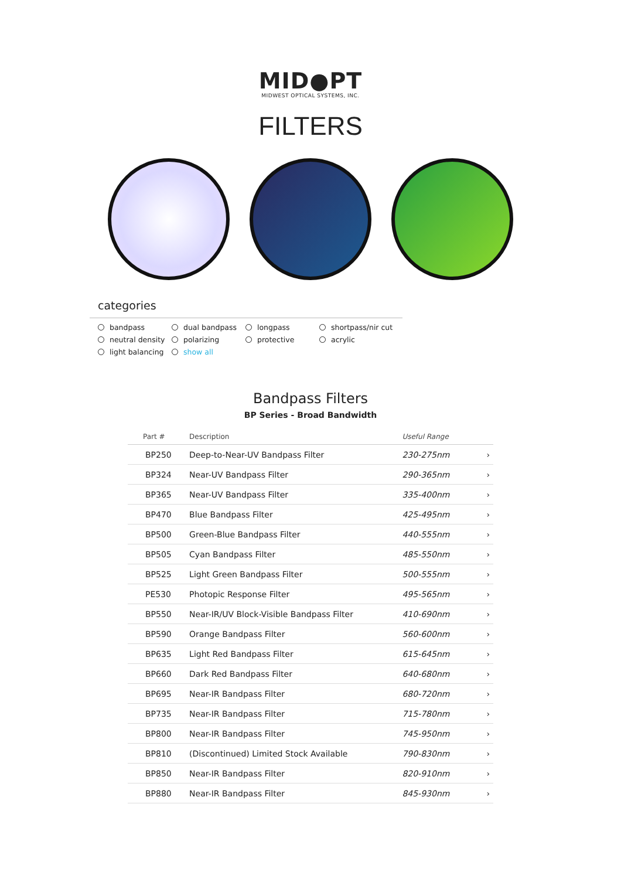MID●PT
MIDWEST OPTICAL SYSTEMS, INC.
FILTERS
categories
bandpass dual bandpass longpass shortpass/nir cut neutral density polarizing protective acrylic light balancing show all
Bandpass Filters
BP Series - Broad Bandwidth
| Part # | Description | Useful Range | |
| --- | --- | --- | --- |
| BP250 | Deep-to-Near-UV Bandpass Filter | 230-275nm | › |
| BP324 | Near-UV Bandpass Filter | 290-365nm | › |
| BP365 | Near-UV Bandpass Filter | 335-400nm | › |
| BP470 | Blue Bandpass Filter | 425-495nm | › |
| BP500 | Green-Blue Bandpass Filter | 440-555nm | › |
| BP505 | Cyan Bandpass Filter | 485-550nm | › |
| BP525 | Light Green Bandpass Filter | 500-555nm | › |
| PE530 | Photopic Response Filter | 495-565nm | › |
| BP550 | Near-IR/UV Block-Visible Bandpass Filter | 410-690nm | › |
| BP590 | Orange Bandpass Filter | 560-600nm | › |
| BP635 | Light Red Bandpass Filter | 615-645nm | › |
| BP660 | Dark Red Bandpass Filter | 640-680nm | › |
| BP695 | Near-IR Bandpass Filter | 680-720nm | › |
| BP735 | Near-IR Bandpass Filter | 715-780nm | › |
| BP800 | Near-IR Bandpass Filter | 745-950nm | › |
| BP810 | (Discontinued) Limited Stock Available | 790-830nm | › |
| BP850 | Near-IR Bandpass Filter | 820-910nm | › |
| BP880 | Near-IR Bandpass Filter | 845-930nm | › |